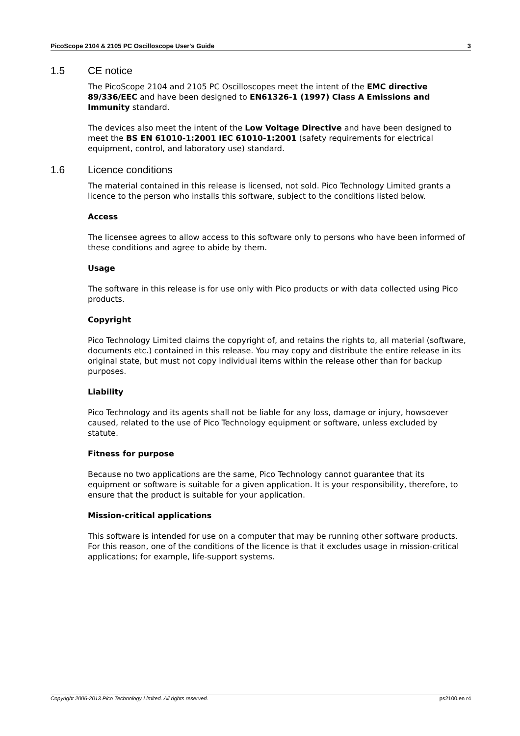PicoScope 2104 & 2105 PC Oscilloscope User's Guide 3
1.5 CE notice
The PicoScope 2104 and 2105 PC Oscilloscopes meet the intent of the EMC directive 89/336/EEC and have been designed to EN61326-1 (1997) Class A Emissions and Immunity standard.
The devices also meet the intent of the Low Voltage Directive and have been designed to meet the BS EN 61010-1:2001 IEC 61010-1:2001 (safety requirements for electrical equipment, control, and laboratory use) standard.
1.6 Licence conditions
The material contained in this release is licensed, not sold. Pico Technology Limited grants a licence to the person who installs this software, subject to the conditions listed below.
Access
The licensee agrees to allow access to this software only to persons who have been informed of these conditions and agree to abide by them.
Usage
The software in this release is for use only with Pico products or with data collected using Pico products.
Copyright
Pico Technology Limited claims the copyright of, and retains the rights to, all material (software, documents etc.) contained in this release. You may copy and distribute the entire release in its original state, but must not copy individual items within the release other than for backup purposes.
Liability
Pico Technology and its agents shall not be liable for any loss, damage or injury, howsoever caused, related to the use of Pico Technology equipment or software, unless excluded by statute.
Fitness for purpose
Because no two applications are the same, Pico Technology cannot guarantee that its equipment or software is suitable for a given application. It is your responsibility, therefore, to ensure that the product is suitable for your application.
Mission-critical applications
This software is intended for use on a computer that may be running other software products. For this reason, one of the conditions of the licence is that it excludes usage in mission-critical applications; for example, life-support systems.
Copyright 2006-2013 Pico Technology Limited. All rights reserved. ps2100.en r4